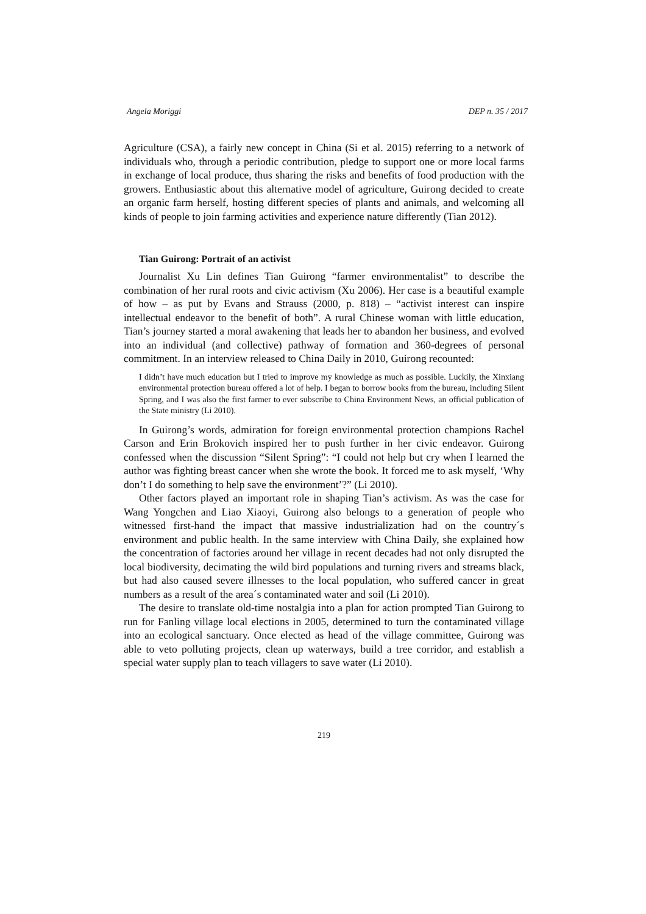Angela Moriggi DEP n. 35 / 2017
Agriculture (CSA), a fairly new concept in China (Si et al. 2015) referring to a network of individuals who, through a periodic contribution, pledge to support one or more local farms in exchange of local produce, thus sharing the risks and benefits of food production with the growers. Enthusiastic about this alternative model of agriculture, Guirong decided to create an organic farm herself, hosting different species of plants and animals, and welcoming all kinds of people to join farming activities and experience nature differently (Tian 2012).
Tian Guirong: Portrait of an activist
Journalist Xu Lin defines Tian Guirong “farmer environmentalist” to describe the combination of her rural roots and civic activism (Xu 2006). Her case is a beautiful example of how – as put by Evans and Strauss (2000, p. 818) – “activist interest can inspire intellectual endeavor to the benefit of both”. A rural Chinese woman with little education, Tian’s journey started a moral awakening that leads her to abandon her business, and evolved into an individual (and collective) pathway of formation and 360-degrees of personal commitment. In an interview released to China Daily in 2010, Guirong recounted:
I didn’t have much education but I tried to improve my knowledge as much as possible. Luckily, the Xinxiang environmental protection bureau offered a lot of help. I began to borrow books from the bureau, including Silent Spring, and I was also the first farmer to ever subscribe to China Environment News, an official publication of the State ministry (Li 2010).
In Guirong’s words, admiration for foreign environmental protection champions Rachel Carson and Erin Brokovich inspired her to push further in her civic endeavor. Guirong confessed when the discussion “Silent Spring”: “I could not help but cry when I learned the author was fighting breast cancer when she wrote the book. It forced me to ask myself, ‘Why don’t I do something to help save the environment’?” (Li 2010).
Other factors played an important role in shaping Tian’s activism. As was the case for Wang Yongchen and Liao Xiaoyi, Guirong also belongs to a generation of people who witnessed first-hand the impact that massive industrialization had on the country´s environment and public health. In the same interview with China Daily, she explained how the concentration of factories around her village in recent decades had not only disrupted the local biodiversity, decimating the wild bird populations and turning rivers and streams black, but had also caused severe illnesses to the local population, who suffered cancer in great numbers as a result of the area´s contaminated water and soil (Li 2010).
The desire to translate old-time nostalgia into a plan for action prompted Tian Guirong to run for Fanling village local elections in 2005, determined to turn the contaminated village into an ecological sanctuary. Once elected as head of the village committee, Guirong was able to veto polluting projects, clean up waterways, build a tree corridor, and establish a special water supply plan to teach villagers to save water (Li 2010).
219